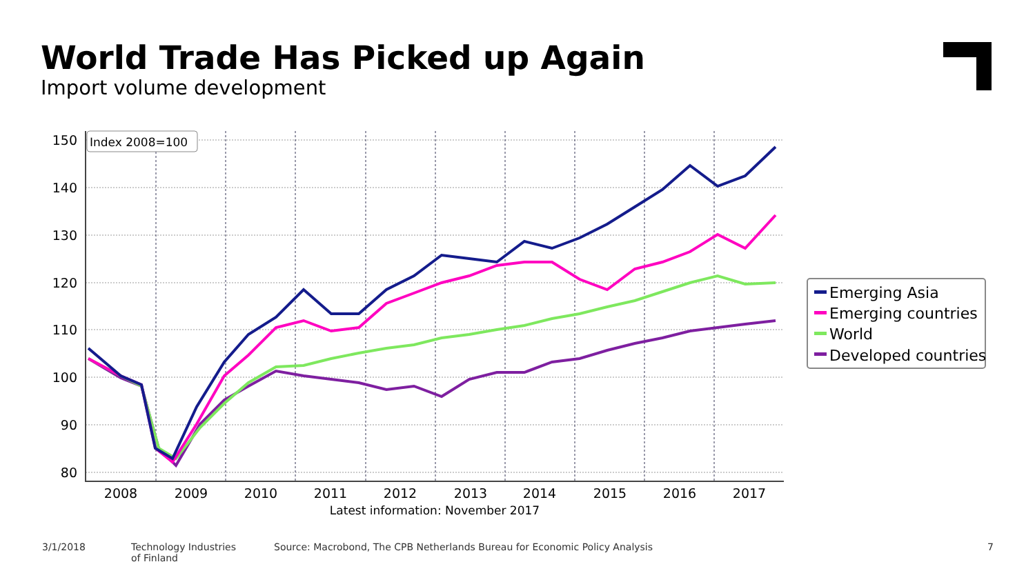World Trade Has Picked up Again
Import volume development
150
140
130
120
110
100
90
80
2008
2009
2010
2011
2012
2013
2014
2015
2016
2017
Latest information: November 2017
Index 2008=100
Emerging Asia
Emerging countries
World
Developed countries
3/1/2018
Technology Industries
of Finland
Source: Macrobond, The CPB Netherlands Bureau for Economic Policy Analysis
7